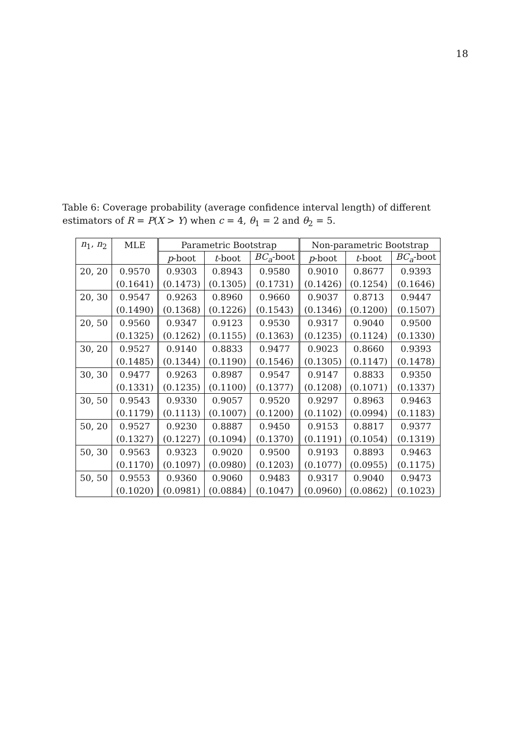18
Table 6: Coverage probability (average confidence interval length) of different estimators of R = P(X > Y) when c = 4, θ<sub>1</sub> = 2 and θ<sub>2</sub> = 5.
| n<sub>1</sub>, n<sub>2</sub> | MLE | Parametric Bootstrap | | | Non-parametric Bootstrap | | |
| --- | --- | --- | --- | --- | --- | --- | --- |
| | | p -boot | t -boot | BC<sub>a</sub> -boot | p -boot | t -boot | BC<sub>a</sub> -boot |
| 20, 20 | 0.9570 | 0.9303 | 0.8943 | 0.9580 | 0.9010 | 0.8677 | 0.9393 |
| | (0.1641) | (0.1473) | (0.1305) | (0.1731) | (0.1426) | (0.1254) | (0.1646) |
| 20, 30 | 0.9547 | 0.9263 | 0.8960 | 0.9660 | 0.9037 | 0.8713 | 0.9447 |
| | (0.1490) | (0.1368) | (0.1226) | (0.1543) | (0.1346) | (0.1200) | (0.1507) |
| 20, 50 | 0.9560 | 0.9347 | 0.9123 | 0.9530 | 0.9317 | 0.9040 | 0.9500 |
| | (0.1325) | (0.1262) | (0.1155) | (0.1363) | (0.1235) | (0.1124) | (0.1330) |
| 30, 20 | 0.9527 | 0.9140 | 0.8833 | 0.9477 | 0.9023 | 0.8660 | 0.9393 |
| | (0.1485) | (0.1344) | (0.1190) | (0.1546) | (0.1305) | (0.1147) | (0.1478) |
| 30, 30 | 0.9477 | 0.9263 | 0.8987 | 0.9547 | 0.9147 | 0.8833 | 0.9350 |
| | (0.1331) | (0.1235) | (0.1100) | (0.1377) | (0.1208) | (0.1071) | (0.1337) |
| 30, 50 | 0.9543 | 0.9330 | 0.9057 | 0.9520 | 0.9297 | 0.8963 | 0.9463 |
| | (0.1179) | (0.1113) | (0.1007) | (0.1200) | (0.1102) | (0.0994) | (0.1183) |
| 50, 20 | 0.9527 | 0.9230 | 0.8887 | 0.9450 | 0.9153 | 0.8817 | 0.9377 |
| | (0.1327) | (0.1227) | (0.1094) | (0.1370) | (0.1191) | (0.1054) | (0.1319) |
| 50, 30 | 0.9563 | 0.9323 | 0.9020 | 0.9500 | 0.9193 | 0.8893 | 0.9463 |
| | (0.1170) | (0.1097) | (0.0980) | (0.1203) | (0.1077) | (0.0955) | (0.1175) |
| 50, 50 | 0.9553 | 0.9360 | 0.9060 | 0.9483 | 0.9317 | 0.9040 | 0.9473 |
| | (0.1020) | (0.0981) | (0.0884) | (0.1047) | (0.0960) | (0.0862) | (0.1023) |